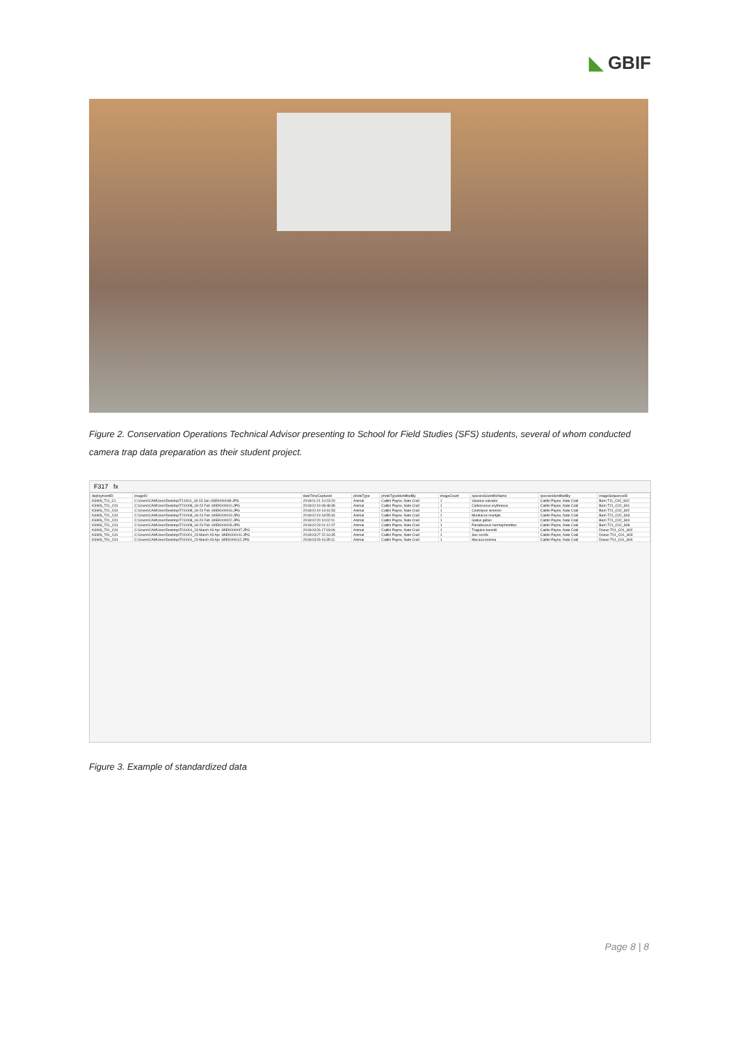◣ GBIF
Figure 2. Conservation Operations Technical Advisor presenting to School for Field Studies (SFS) students, several of whom conducted camera trap data preparation as their student project.
F317 fx
| deploymentID | imageID | dateTimeCaptured | photoType | photoTypeIdentifiedBy | imageCount | speciesScientificName | speciesIdentifiedBy | imageSequenceID |
| --- | --- | --- | --- | --- | --- | --- | --- | --- |
| KSWS_T11_C1 | C:\Users\CAM\User\Desktop\T11\011_18-23 Jan 18\EK000048.JPG | 2018:01:21 10:23:20 | Animal | Caitlin Payne, Nate Crall | 1 | Varanus salvator | Caitlin Payne, Nate Crall | Barn T11_C02_S02 |
| KSWS_T21_C01 | C:\Users\CAM\User\Desktop\T21\008_18-23 Feb 18\EK000010.JPG | 2018:02:19 08:48:38 | Animal | Caitlin Payne, Nate Crall | 1 | Callosciurus erythraeus | Caitlin Payne, Nate Crall | Barn T21_C02_S01 |
| KSWS_T21_C01 | C:\Users\CAM\User\Desktop\T21\008_18-23 Feb 18\EK000016.JPG | 2018:02:19 13:41:53 | Animal | Caitlin Payne, Nate Crall | 1 | Centropus sinensis | Caitlin Payne, Nate Crall | Barn T21_C02_S02 |
| KSWS_T21_C01 | C:\Users\CAM\User\Desktop\T21\008_18-23 Feb 18\EK000019.JPG | 2018:02:19 18:55:34 | Animal | Caitlin Payne, Nate Crall | 1 | Muntiacus muntjak | Caitlin Payne, Nate Crall | Barn T21_C02_S03 |
| KSWS_T21_C01 | C:\Users\CAM\User\Desktop\T21\008_18-23 Feb 18\EK000022.JPG | 2018:02:20 10:02:11 | Animal | Caitlin Payne, Nate Crall | 1 | Gallus gallus | Caitlin Payne, Nate Crall | Barn T21_C02_S04 |
| KSWS_T21_C01 | C:\Users\CAM\User\Desktop\T21\008_18-23 Feb 18\EK000028.JPG | 2018:02:23 01:12:47 | Animal | Caitlin Payne, Nate Crall | 1 | Paradoxurus hermaphroditus | Caitlin Payne, Nate Crall | Barn T21_C02_S08 |
| KSWS_T01_C01 | C:\Users\CAM\User\Desktop\T01\001_23 March-03 Apr 18\EK000097.JPG | 2018:03:26 17:03:06 | Animal | Caitlin Payne, Nate Crall | 1 | Tragulus kanchil | Caitlin Payne, Nate Crall | Doeun T01_C01_S02 |
| KSWS_T01_C01 | C:\Users\CAM\User\Desktop\T01\001_23 March-03 Apr 18\EK000101.JPG | 2018:03:27 22:16:35 | Animal | Caitlin Payne, Nate Crall | 1 | Sus scrofa | Caitlin Payne, Nate Crall | Doeun T01_C01_S03 |
| KSWS_T01_C01 | C:\Users\CAM\User\Desktop\T01\001_23 March-03 Apr 18\EK000112.JPG | 2018:03:29 16:35:11 | Animal | Caitlin Payne, Nate Crall | 1 | Macaca leonina | Caitlin Payne, Nate Crall | Doeun T01_C01_S04 |
Figure 3. Example of standardized data
Page 8 | 8